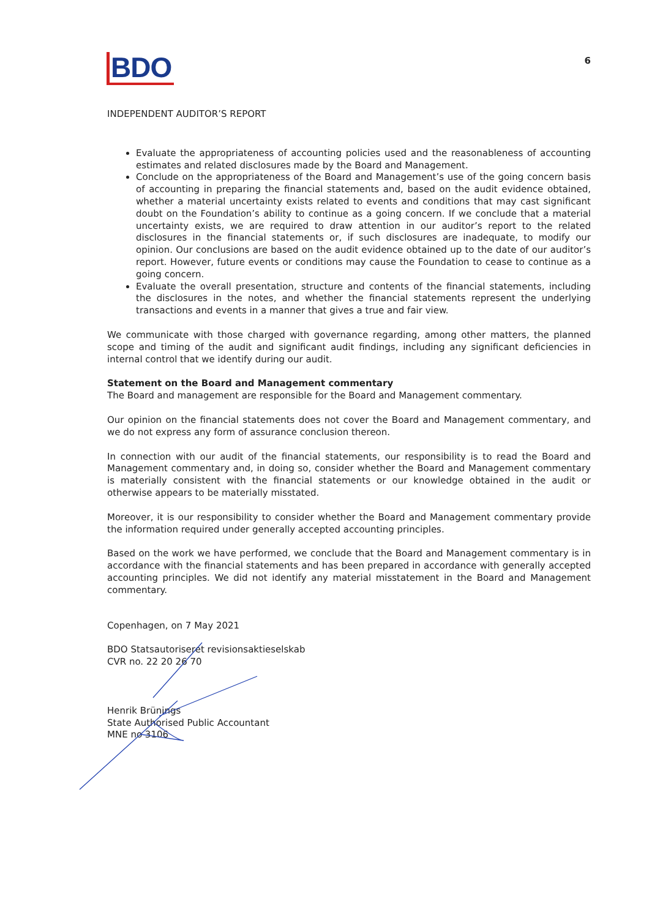BDO
6
INDEPENDENT AUDITOR’S REPORT
Evaluate the appropriateness of accounting policies used and the reasonableness of accounting estimates and related disclosures made by the Board and Management.
Conclude on the appropriateness of the Board and Management’s use of the going concern basis of accounting in preparing the financial statements and, based on the audit evidence obtained, whether a material uncertainty exists related to events and conditions that may cast significant doubt on the Foundation’s ability to continue as a going concern. If we conclude that a material uncertainty exists, we are required to draw attention in our auditor’s report to the related disclosures in the financial statements or, if such disclosures are inadequate, to modify our opinion. Our conclusions are based on the audit evidence obtained up to the date of our auditor’s report. However, future events or conditions may cause the Foundation to cease to continue as a going concern.
Evaluate the overall presentation, structure and contents of the financial statements, including the disclosures in the notes, and whether the financial statements represent the underlying transactions and events in a manner that gives a true and fair view.
We communicate with those charged with governance regarding, among other matters, the planned scope and timing of the audit and significant audit findings, including any significant deficiencies in internal control that we identify during our audit.
Statement on the Board and Management commentary
The Board and management are responsible for the Board and Management commentary.
Our opinion on the financial statements does not cover the Board and Management commentary, and we do not express any form of assurance conclusion thereon.
In connection with our audit of the financial statements, our responsibility is to read the Board and Management commentary and, in doing so, consider whether the Board and Management commentary is materially consistent with the financial statements or our knowledge obtained in the audit or otherwise appears to be materially misstated.
Moreover, it is our responsibility to consider whether the Board and Management commentary provide the information required under generally accepted accounting principles.
Based on the work we have performed, we conclude that the Board and Management commentary is in accordance with the financial statements and has been prepared in accordance with generally accepted accounting principles. We did not identify any material misstatement in the Board and Management commentary.
Copenhagen, on 7 May 2021
BDO Statsautoriseret revisionsaktieselskab
CVR no. 22 20 26 70
Henrik Brünings
State Authorised Public Accountant
MNE no 3106